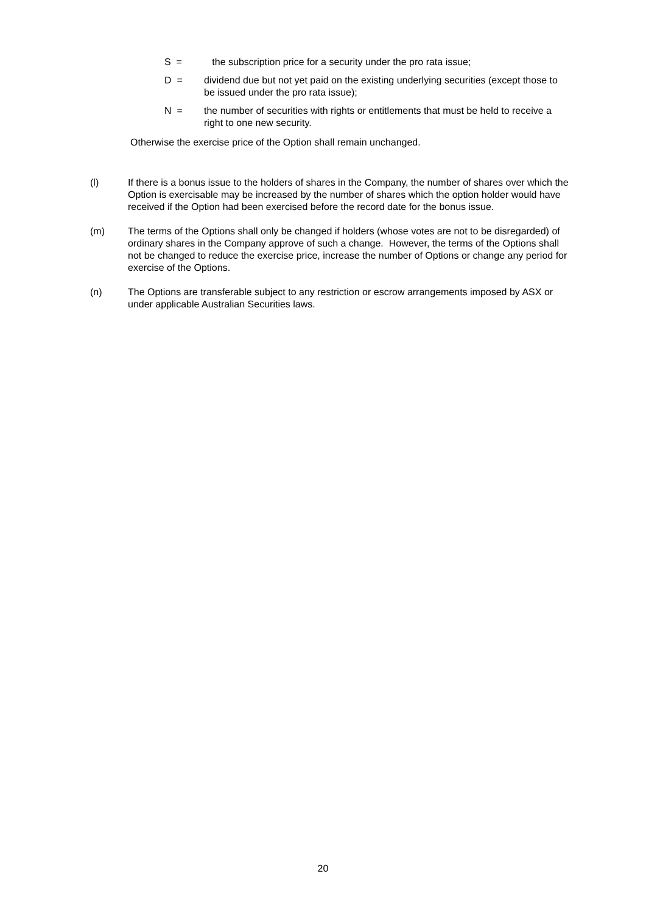S = the subscription price for a security under the pro rata issue;
D = dividend due but not yet paid on the existing underlying securities (except those to be issued under the pro rata issue);
N = the number of securities with rights or entitlements that must be held to receive a right to one new security.
Otherwise the exercise price of the Option shall remain unchanged.
(l) If there is a bonus issue to the holders of shares in the Company, the number of shares over which the Option is exercisable may be increased by the number of shares which the option holder would have received if the Option had been exercised before the record date for the bonus issue.
(m) The terms of the Options shall only be changed if holders (whose votes are not to be disregarded) of ordinary shares in the Company approve of such a change. However, the terms of the Options shall not be changed to reduce the exercise price, increase the number of Options or change any period for exercise of the Options.
(n) The Options are transferable subject to any restriction or escrow arrangements imposed by ASX or under applicable Australian Securities laws.
20